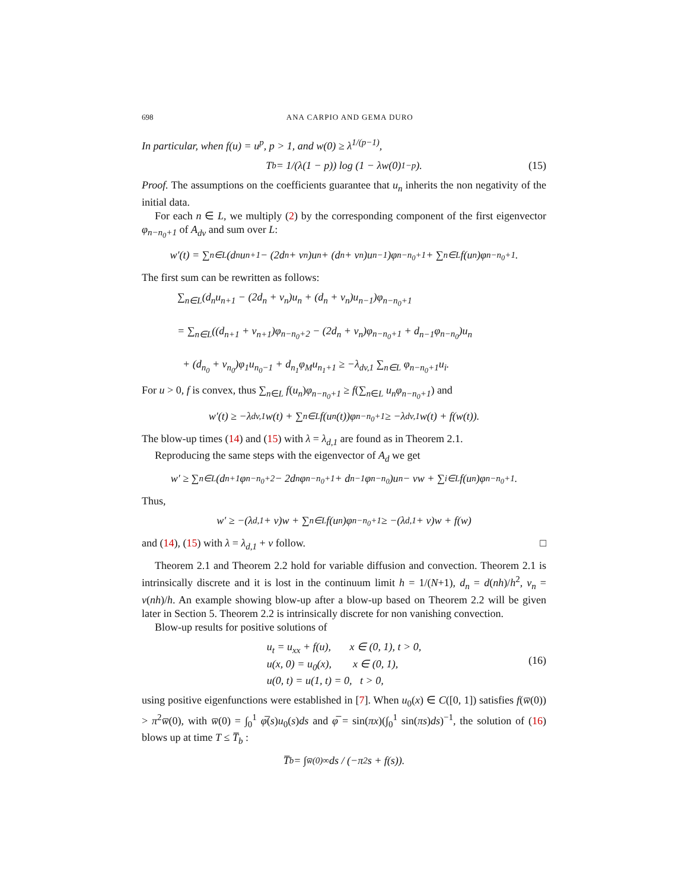698 ANA CARPIO AND GEMA DURO
In particular, when f(u) = u<sup>p</sup>, p > 1, and w(0) ≥ λ<sup>1/(p−1)</sup>,
T<sub>b</sub> = 1/(λ(1 − p)) log (1 − λw(0)<sup>1−p</sup>). (15)
Proof. The assumptions on the coefficients guarantee that u<sub>n</sub> inherits the non negativity of the initial data.
For each n ∈ L, we multiply (2) by the corresponding component of the first eigenvector φ<sub>n−n<sub>0</sub>+1</sub> of A<sub>dv</sub> and sum over L:
w′(t) = ∑<sub>n∈L</sub>(d<sub>n</sub>u<sub>n+1</sub> − (2d<sub>n</sub> + v<sub>n</sub>)u<sub>n</sub> + (d<sub>n</sub> + v<sub>n</sub>)u<sub>n−1</sub>)φ<sub>n−n<sub>0</sub>+1</sub> + ∑<sub>n∈L</sub> f(u<sub>n</sub>)φ<sub>n−n<sub>0</sub>+1</sub>.
The first sum can be rewritten as follows:
∑<sub>n∈L</sub>(d<sub>n</sub>u<sub>n+1</sub> − (2d<sub>n</sub> + v<sub>n</sub>)u<sub>n</sub> + (d<sub>n</sub> + v<sub>n</sub>)u<sub>n−1</sub>)φ<sub>n−n<sub>0</sub>+1</sub>
= ∑<sub>n∈L</sub>((d<sub>n+1</sub> + v<sub>n+1</sub>)φ<sub>n−n<sub>0</sub>+2</sub> − (2d<sub>n</sub> + v<sub>n</sub>)φ<sub>n−n<sub>0</sub>+1</sub> + d<sub>n−1</sub>φ<sub>n−n<sub>0</sub></sub>)u<sub>n</sub>
+ (d<sub>n<sub>0</sub></sub> + v<sub>n<sub>0</sub></sub>)φ<sub>1</sub>u<sub>n<sub>0</sub>−1</sub> + d<sub>n<sub>1</sub></sub>φ<sub>M</sub>u<sub>n<sub>1</sub>+1</sub> ≥ −λ<sub>dv,1</sub> ∑<sub>n∈L</sub> φ<sub>n−n<sub>0</sub>+1</sub>u<sub>i</sub>.
For u > 0, f is convex, thus ∑<sub>n∈L</sub> f(u<sub>n</sub>)φ<sub>n−n<sub>0</sub>+1</sub> ≥ f(∑<sub>n∈L</sub> u<sub>n</sub>φ<sub>n−n<sub>0</sub>+1</sub>) and
w′(t) ≥ −λ<sub>dv,1</sub>w(t) + ∑<sub>n∈L</sub> f(u<sub>n</sub>(t))φ<sub>n−n<sub>0</sub>+1</sub> ≥ −λ<sub>dv,1</sub>w(t) + f(w(t)).
The blow-up times (14) and (15) with λ = λ<sub>d,1</sub> are found as in Theorem 2.1.
Reproducing the same steps with the eigenvector of A<sub>d</sub> we get
w′ ≥ ∑<sub>n∈L</sub>(d<sub>n+1</sub>φ<sub>n−n<sub>0</sub>+2</sub> − 2d<sub>n</sub>φ<sub>n−n<sub>0</sub>+1</sub> + d<sub>n−1</sub>φ<sub>n−n<sub>0</sub></sub>)u<sub>n</sub> − vw + ∑<sub>i∈L</sub> f(u<sub>n</sub>)φ<sub>n−n<sub>0</sub>+1</sub>.
Thus,
w′ ≥ −(λ<sub>d,1</sub> + v)w + ∑<sub>n∈L</sub> f(u<sub>n</sub>)φ<sub>n−n<sub>0</sub>+1</sub> ≥ −(λ<sub>d,1</sub> + v)w + f(w)
and (14), (15) with λ = λ<sub>d,1</sub> + v follow. □
Theorem 2.1 and Theorem 2.2 hold for variable diffusion and convection. Theorem 2.1 is intrinsically discrete and it is lost in the continuum limit h = 1/(N+1), d<sub>n</sub> = d(nh)/h<sup>2</sup>, v<sub>n</sub> = v(nh)/h. An example showing blow-up after a blow-up based on Theorem 2.2 will be given later in Section 5. Theorem 2.2 is intrinsically discrete for non vanishing convection.
Blow-up results for positive solutions of
u<sub>t</sub> = u<sub>xx</sub> + f(u), x ∈ (0, 1), t > 0,
u(x, 0) = u<sub>0</sub>(x), x ∈ (0, 1),
u(0, t) = u(1, t) = 0, t > 0,
(16)
using positive eigenfunctions were established in [7]. When u<sub>0</sub>(x) ∈ C([0, 1]) satisfies f(w̅(0)) > π<sup>2</sup>w̅(0), with w̅(0) = ∫<sub>0</sub><sup>1</sup> φ̅(s)u<sub>0</sub>(s)ds and φ̅ = sin(πx)(∫<sub>0</sub><sup>1</sup> sin(πs)ds)<sup>−1</sup>, the solution of (16) blows up at time T ≤ T̅<sub>b</sub> :
T̅<sub>b</sub> = ∫<sub>w̅(0)</sub><sup>∞</sup> ds / (−π<sup>2</sup>s + f(s)).